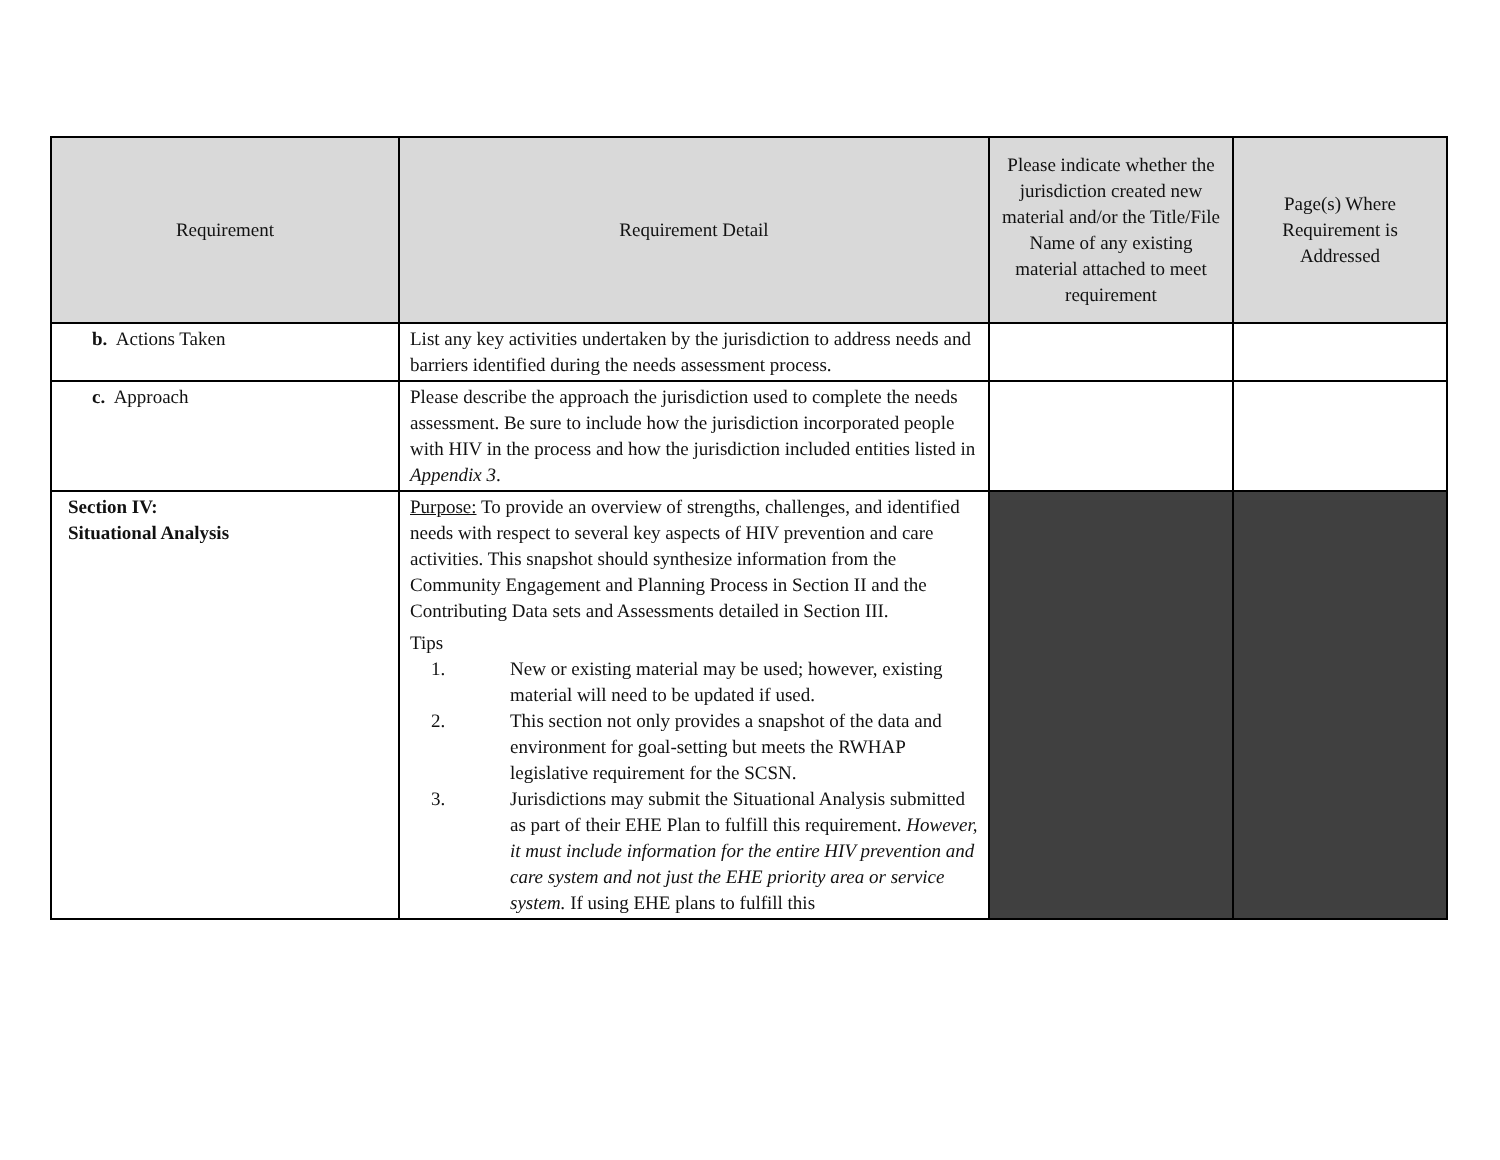| Requirement | Requirement Detail | Please indicate whether the jurisdiction created new material and/or the Title/File Name of any existing material attached to meet requirement | Page(s) Where Requirement is Addressed |
| --- | --- | --- | --- |
| b. Actions Taken | List any key activities undertaken by the jurisdiction to address needs and barriers identified during the needs assessment process. | | |
| c. Approach | Please describe the approach the jurisdiction used to complete the needs assessment. Be sure to include how the jurisdiction incorporated people with HIV in the process and how the jurisdiction included entities listed in Appendix 3 . | | |
| Section IV: Situational Analysis | Purpose: To provide an overview of strengths, challenges, and identified needs with respect to several key aspects of HIV prevention and care activities. This snapshot should synthesize information from the Community Engagement and Planning Process in Section II and the Contributing Data sets and Assessments detailed in Section III. Tips 1. New or existing material may be used; however, existing material will need to be updated if used. 2. This section not only provides a snapshot of the data and environment for goal-setting but meets the RWHAP legislative requirement for the SCSN. 3. Jurisdictions may submit the Situational Analysis submitted as part of their EHE Plan to fulfill this requirement. However, it must include information for the entire HIV prevention and care system and not just the EHE priority area or service system. If using EHE plans to fulfill this | | |